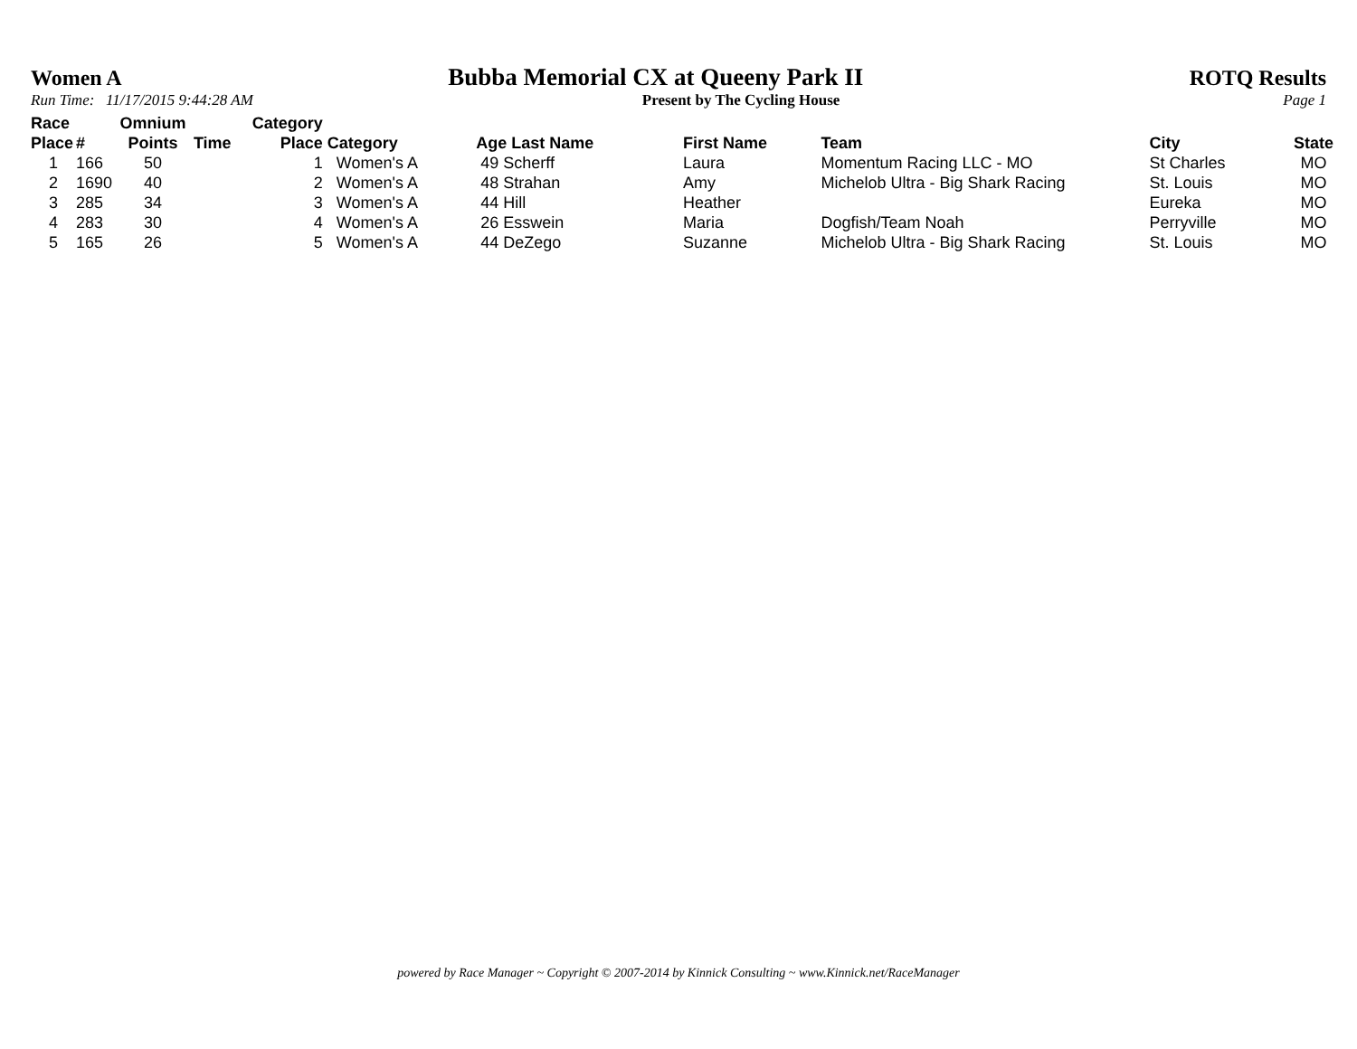Women A Bubba Memorial CX at Queeny Park II ROTQ Results
Run Time: 11/17/2015 9:44:28 AM Present by The Cycling House Page 1
| Race Place | # | Omnium Points | Time | Category Place | Category | Age Last Name | First Name | Team | City | State |
| --- | --- | --- | --- | --- | --- | --- | --- | --- | --- | --- |
| 1 | 166 | 50 | | 1 | Women's A | 49 Scherff | Laura | Momentum Racing LLC - MO | St Charles | MO |
| 2 | 1690 | 40 | | 2 | Women's A | 48 Strahan | Amy | Michelob Ultra - Big Shark Racing | St. Louis | MO |
| 3 | 285 | 34 | | 3 | Women's A | 44 Hill | Heather | | Eureka | MO |
| 4 | 283 | 30 | | 4 | Women's A | 26 Esswein | Maria | Dogfish/Team Noah | Perryville | MO |
| 5 | 165 | 26 | | 5 | Women's A | 44 DeZego | Suzanne | Michelob Ultra - Big Shark Racing | St. Louis | MO |
powered by Race Manager ~ Copyright © 2007-2014 by Kinnick Consulting ~ www.Kinnick.net/RaceManager